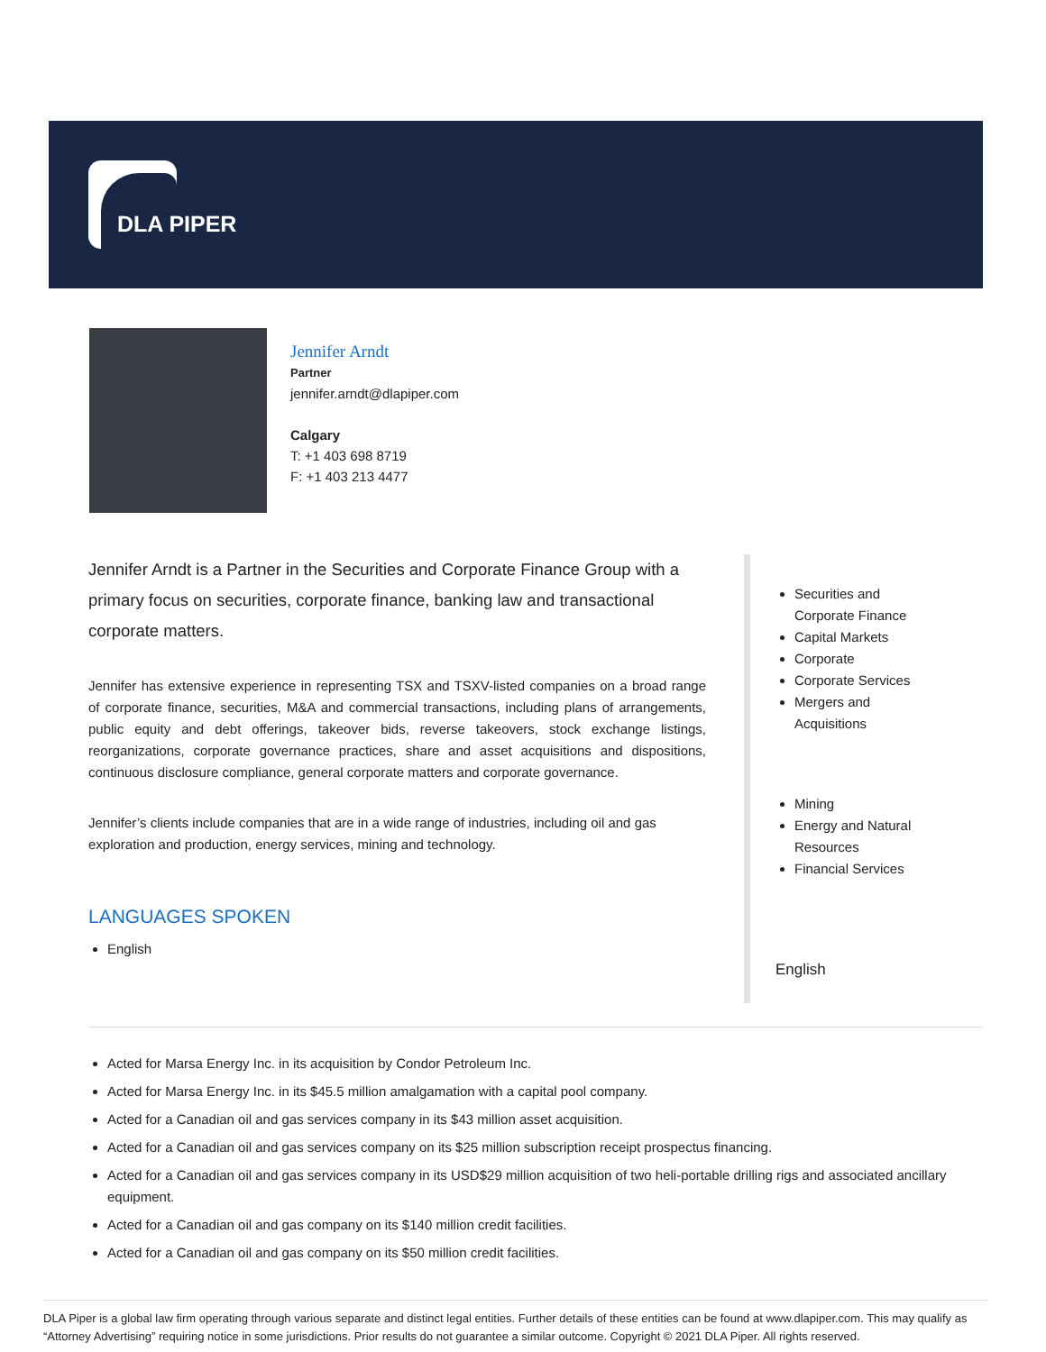DLA PIPER
Jennifer Arndt
Partner
jennifer.arndt@dlapiper.com
Calgary
T: +1 403 698 8719
F: +1 403 213 4477
Jennifer Arndt is a Partner in the Securities and Corporate Finance Group with a primary focus on securities, corporate finance, banking law and transactional corporate matters.
Jennifer has extensive experience in representing TSX and TSXV-listed companies on a broad range of corporate finance, securities, M&A and commercial transactions, including plans of arrangements, public equity and debt offerings, takeover bids, reverse takeovers, stock exchange listings, reorganizations, corporate governance practices, share and asset acquisitions and dispositions, continuous disclosure compliance, general corporate matters and corporate governance.
Jennifer’s clients include companies that are in a wide range of industries, including oil and gas exploration and production, energy services, mining and technology.
LANGUAGES SPOKEN
English
Securities and Corporate Finance
Capital Markets
Corporate
Corporate Services
Mergers and Acquisitions
Mining
Energy and Natural Resources
Financial Services
English
Acted for Marsa Energy Inc. in its acquisition by Condor Petroleum Inc.
Acted for Marsa Energy Inc. in its $45.5 million amalgamation with a capital pool company.
Acted for a Canadian oil and gas services company in its $43 million asset acquisition.
Acted for a Canadian oil and gas services company on its $25 million subscription receipt prospectus financing.
Acted for a Canadian oil and gas services company in its USD$29 million acquisition of two heli-portable drilling rigs and associated ancillary equipment.
Acted for a Canadian oil and gas company on its $140 million credit facilities.
Acted for a Canadian oil and gas company on its $50 million credit facilities.
DLA Piper is a global law firm operating through various separate and distinct legal entities. Further details of these entities can be found at www.dlapiper.com. This may qualify as “Attorney Advertising” requiring notice in some jurisdictions. Prior results do not guarantee a similar outcome. Copyright © 2021 DLA Piper. All rights reserved.